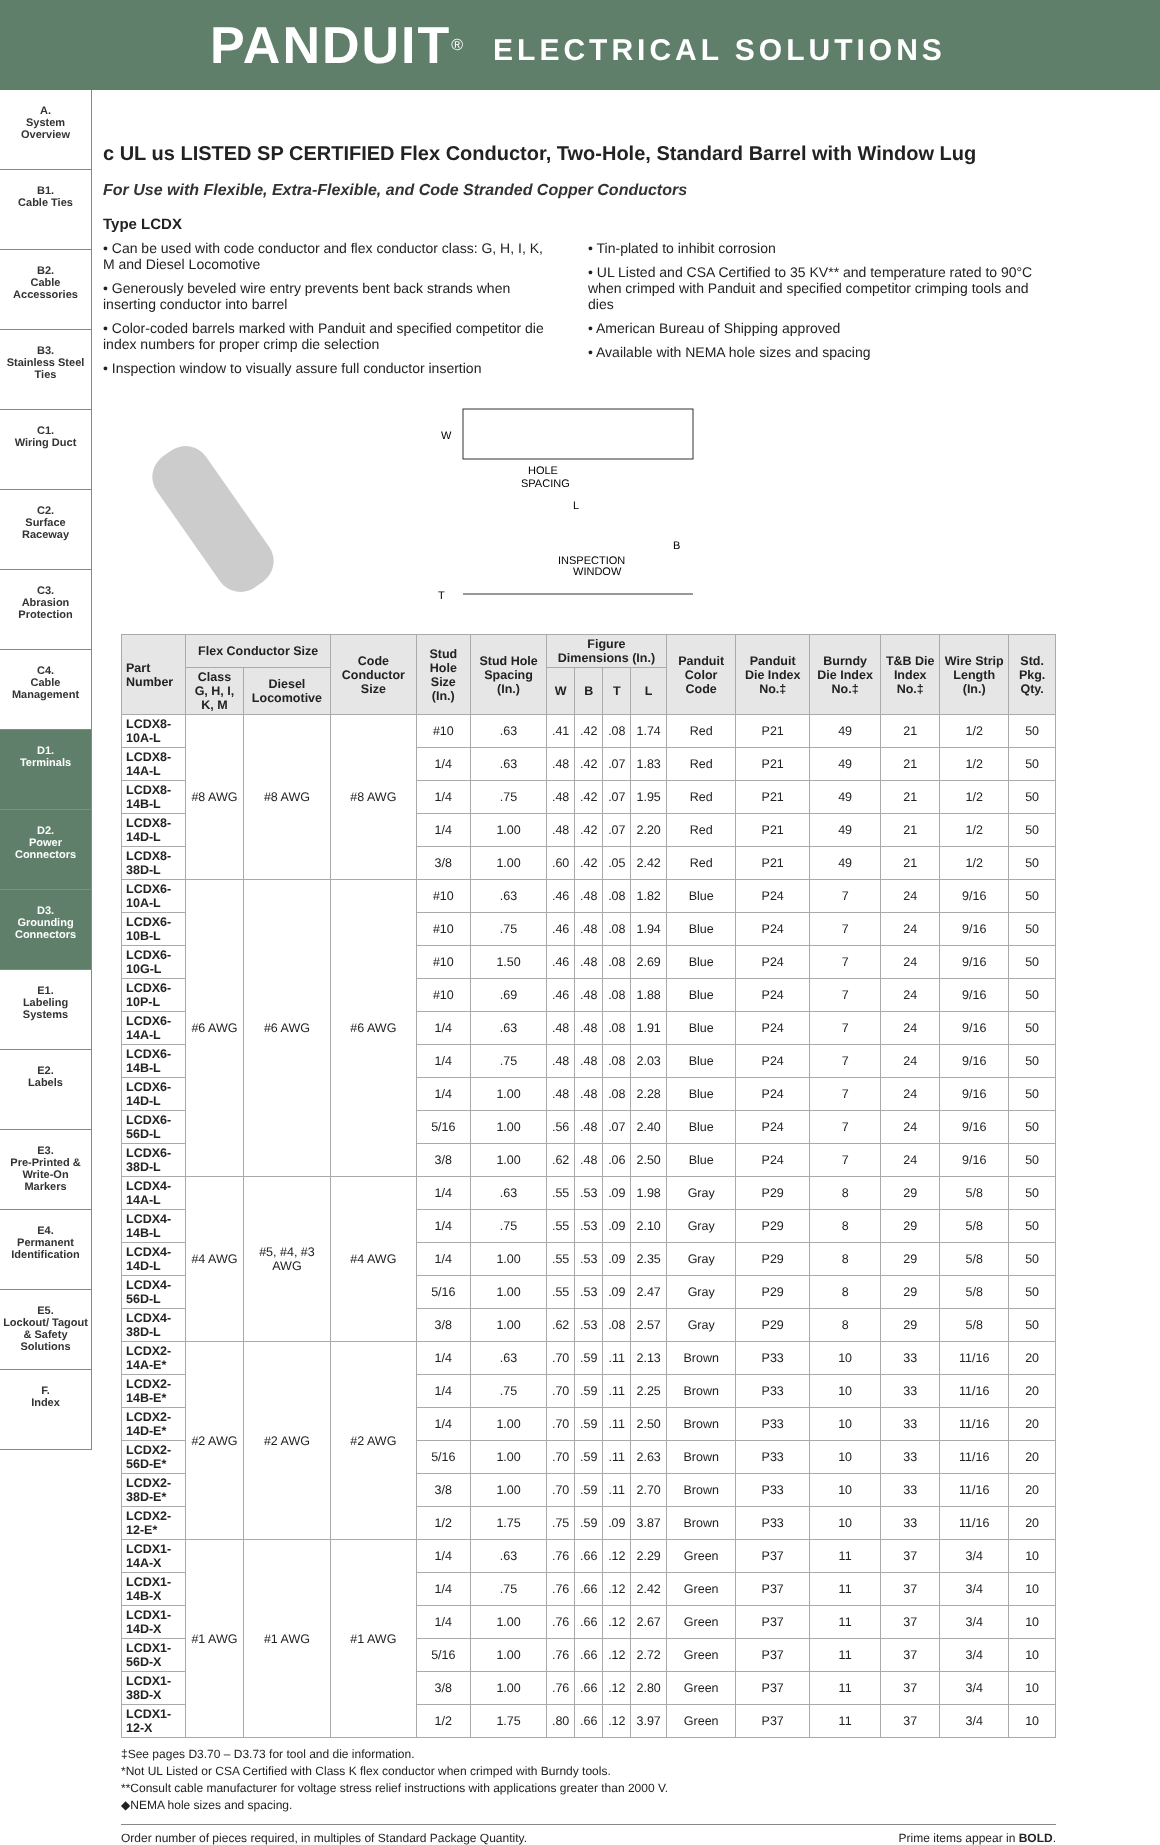PANDUIT ® ELECTRICAL SOLUTIONS
A.
System Overview
B1.
Cable Ties
B2.
Cable Accessories
B3.
Stainless Steel Ties
C1.
Wiring Duct
C2.
Surface Raceway
C3.
Abrasion Protection
C4.
Cable Management
D1.
Terminals
D2.
Power Connectors
D3.
Grounding Connectors
E1.
Labeling Systems
E2.
Labels
E3.
Pre-Printed & Write-On Markers
E4.
Permanent Identification
E5.
Lockout/ Tagout & Safety Solutions
F.
Index
c UL us LISTED SP CERTIFIED Flex Conductor, Two-Hole, Standard Barrel with Window Lug
For Use with Flexible, Extra-Flexible, and Code Stranded Copper Conductors
Type LCDX
• Can be used with code conductor and flex conductor class: G, H, I, K, M and Diesel Locomotive
• Generously beveled wire entry prevents bent back strands when inserting conductor into barrel
• Color-coded barrels marked with Panduit and specified competitor die index numbers for proper crimp die selection
• Inspection window to visually assure full conductor insertion
• Tin-plated to inhibit corrosion
• UL Listed and CSA Certified to 35 KV** and temperature rated to 90°C when crimped with Panduit and specified competitor crimping tools and dies
• American Bureau of Shipping approved
• Available with NEMA hole sizes and spacing
W
HOLE
SPACING
L
B
INSPECTION
WINDOW
T
| Part Number | Flex Conductor Size | | Code Conductor Size | Stud Hole Size (In.) | Stud Hole Spacing (In.) | Figure Dimensions (In.) | | | | Panduit Color Code | Panduit Die Index No.‡ | Burndy Die Index No.‡ | T&B Die Index No.‡ | Wire Strip Length (In.) | Std. Pkg. Qty. |
| --- | --- | --- | --- | --- | --- | --- | --- | --- | --- | --- | --- | --- | --- | --- | --- |
| | Class G, H, I, K, M | Diesel Locomotive | | | | W | B | T | L | | | | | | |
| LCDX8-10A-L | #8 AWG | #8 AWG | #8 AWG | #10 | .63 | .41 | .42 | .08 | 1.74 | Red | P21 | 49 | 21 | 1/2 | 50 |
| LCDX8-14A-L | | | | 1/4 | .63 | .48 | .42 | .07 | 1.83 | Red | P21 | 49 | 21 | 1/2 | 50 |
| LCDX8-14B-L | | | | 1/4 | .75 | .48 | .42 | .07 | 1.95 | Red | P21 | 49 | 21 | 1/2 | 50 |
| LCDX8-14D-L | | | | 1/4 | 1.00 | .48 | .42 | .07 | 2.20 | Red | P21 | 49 | 21 | 1/2 | 50 |
| LCDX8-38D-L | | | | 3/8 | 1.00 | .60 | .42 | .05 | 2.42 | Red | P21 | 49 | 21 | 1/2 | 50 |
| LCDX6-10A-L | #6 AWG | #6 AWG | #6 AWG | #10 | .63 | .46 | .48 | .08 | 1.82 | Blue | P24 | 7 | 24 | 9/16 | 50 |
| LCDX6-10B-L | | | | #10 | .75 | .46 | .48 | .08 | 1.94 | Blue | P24 | 7 | 24 | 9/16 | 50 |
| LCDX6-10G-L | | | | #10 | 1.50 | .46 | .48 | .08 | 2.69 | Blue | P24 | 7 | 24 | 9/16 | 50 |
| LCDX6-10P-L | | | | #10 | .69 | .46 | .48 | .08 | 1.88 | Blue | P24 | 7 | 24 | 9/16 | 50 |
| LCDX6-14A-L | | | | 1/4 | .63 | .48 | .48 | .08 | 1.91 | Blue | P24 | 7 | 24 | 9/16 | 50 |
| LCDX6-14B-L | | | | 1/4 | .75 | .48 | .48 | .08 | 2.03 | Blue | P24 | 7 | 24 | 9/16 | 50 |
| LCDX6-14D-L | | | | 1/4 | 1.00 | .48 | .48 | .08 | 2.28 | Blue | P24 | 7 | 24 | 9/16 | 50 |
| LCDX6-56D-L | | | | 5/16 | 1.00 | .56 | .48 | .07 | 2.40 | Blue | P24 | 7 | 24 | 9/16 | 50 |
| LCDX6-38D-L | | | | 3/8 | 1.00 | .62 | .48 | .06 | 2.50 | Blue | P24 | 7 | 24 | 9/16 | 50 |
| LCDX4-14A-L | #4 AWG | #5, #4, #3 AWG | #4 AWG | 1/4 | .63 | .55 | .53 | .09 | 1.98 | Gray | P29 | 8 | 29 | 5/8 | 50 |
| LCDX4-14B-L | | | | 1/4 | .75 | .55 | .53 | .09 | 2.10 | Gray | P29 | 8 | 29 | 5/8 | 50 |
| LCDX4-14D-L | | | | 1/4 | 1.00 | .55 | .53 | .09 | 2.35 | Gray | P29 | 8 | 29 | 5/8 | 50 |
| LCDX4-56D-L | | | | 5/16 | 1.00 | .55 | .53 | .09 | 2.47 | Gray | P29 | 8 | 29 | 5/8 | 50 |
| LCDX4-38D-L | | | | 3/8 | 1.00 | .62 | .53 | .08 | 2.57 | Gray | P29 | 8 | 29 | 5/8 | 50 |
| LCDX2-14A-E* | #2 AWG | #2 AWG | #2 AWG | 1/4 | .63 | .70 | .59 | .11 | 2.13 | Brown | P33 | 10 | 33 | 11/16 | 20 |
| LCDX2-14B-E* | | | | 1/4 | .75 | .70 | .59 | .11 | 2.25 | Brown | P33 | 10 | 33 | 11/16 | 20 |
| LCDX2-14D-E* | | | | 1/4 | 1.00 | .70 | .59 | .11 | 2.50 | Brown | P33 | 10 | 33 | 11/16 | 20 |
| LCDX2-56D-E* | | | | 5/16 | 1.00 | .70 | .59 | .11 | 2.63 | Brown | P33 | 10 | 33 | 11/16 | 20 |
| LCDX2-38D-E* | | | | 3/8 | 1.00 | .70 | .59 | .11 | 2.70 | Brown | P33 | 10 | 33 | 11/16 | 20 |
| LCDX2-12-E* | | | | 1/2 | 1.75 | .75 | .59 | .09 | 3.87 | Brown | P33 | 10 | 33 | 11/16 | 20 |
| LCDX1-14A-X | #1 AWG | #1 AWG | #1 AWG | 1/4 | .63 | .76 | .66 | .12 | 2.29 | Green | P37 | 11 | 37 | 3/4 | 10 |
| LCDX1-14B-X | | | | 1/4 | .75 | .76 | .66 | .12 | 2.42 | Green | P37 | 11 | 37 | 3/4 | 10 |
| LCDX1-14D-X | | | | 1/4 | 1.00 | .76 | .66 | .12 | 2.67 | Green | P37 | 11 | 37 | 3/4 | 10 |
| LCDX1-56D-X | | | | 5/16 | 1.00 | .76 | .66 | .12 | 2.72 | Green | P37 | 11 | 37 | 3/4 | 10 |
| LCDX1-38D-X | | | | 3/8 | 1.00 | .76 | .66 | .12 | 2.80 | Green | P37 | 11 | 37 | 3/4 | 10 |
| LCDX1-12-X | | | | 1/2 | 1.75 | .80 | .66 | .12 | 3.97 | Green | P37 | 11 | 37 | 3/4 | 10 |
‡See pages D3.70 – D3.73 for tool and die information.
*Not UL Listed or CSA Certified with Class K flex conductor when crimped with Burndy tools.
**Consult cable manufacturer for voltage stress relief instructions with applications greater than 2000 V.
◆NEMA hole sizes and spacing.
Order number of pieces required, in multiples of Standard Package Quantity. Prime items appear in BOLD.